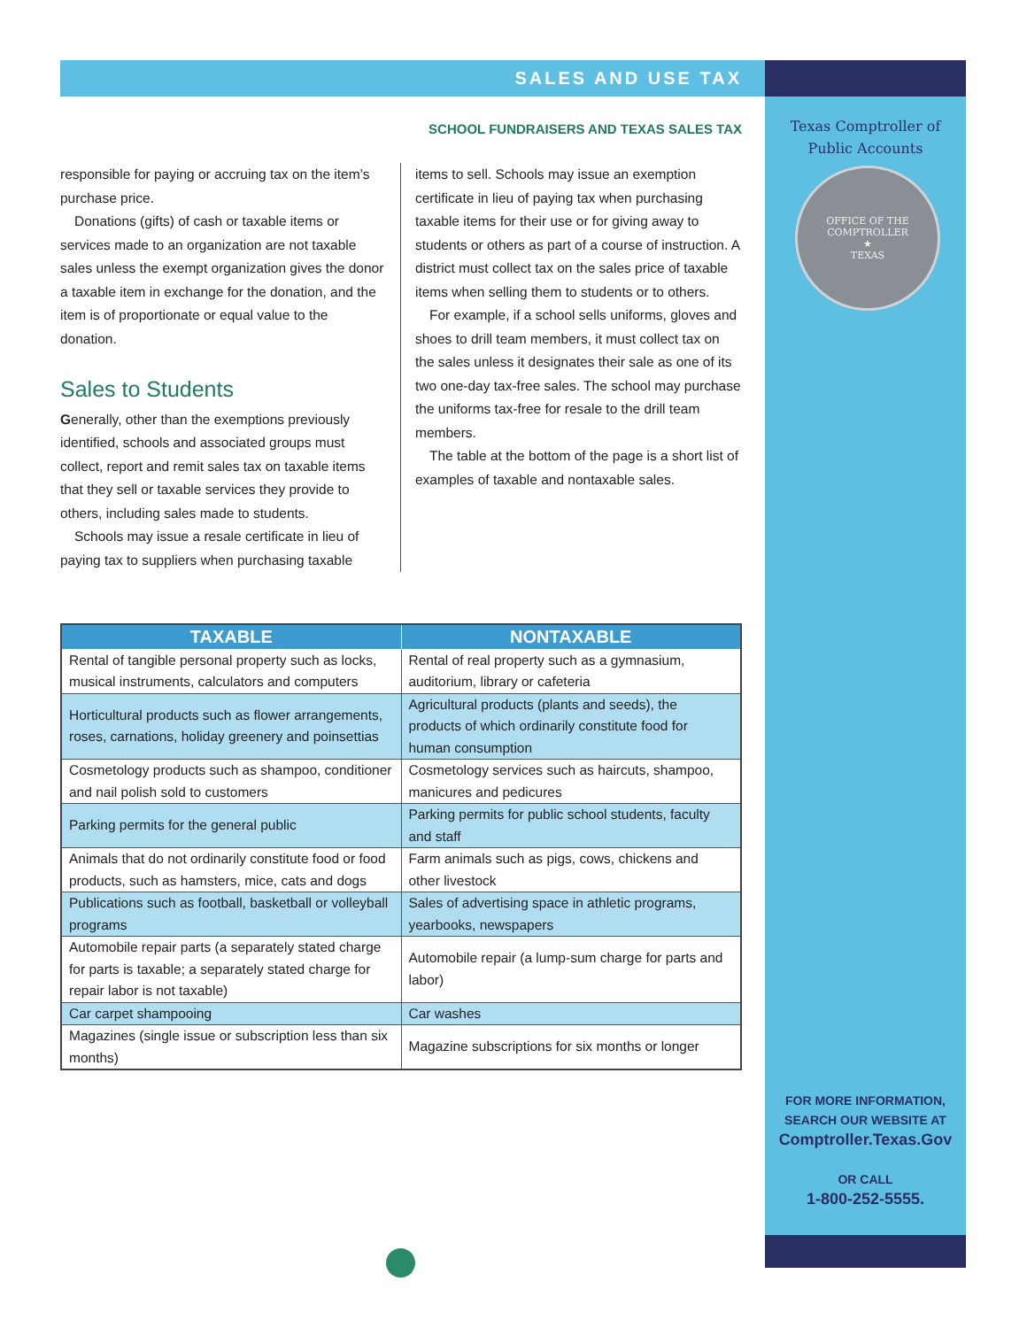Texas Comptroller of
Public Accounts
OFFICE OF THE COMPTROLLER
★
TEXAS
FOR MORE INFORMATION,
SEARCH OUR WEBSITE AT
Comptroller.Texas.Gov
OR CALL
1-800-252-5555.
SALES AND USE TAX
SCHOOL FUNDRAISERS AND TEXAS SALES TAX
responsible for paying or accruing tax on the item’s purchase price.
Donations (gifts) of cash or taxable items or services made to an organization are not taxable sales unless the exempt organization gives the donor a taxable item in exchange for the donation, and the item is of proportionate or equal value to the donation.
Sales to Students
Generally, other than the exemptions previously identified, schools and associated groups must collect, report and remit sales tax on taxable items that they sell or taxable services they provide to others, including sales made to students.
Schools may issue a resale certificate in lieu of paying tax to suppliers when purchasing taxable
items to sell. Schools may issue an exemption certificate in lieu of paying tax when purchasing taxable items for their use or for giving away to students or others as part of a course of instruction. A district must collect tax on the sales price of taxable items when selling them to students or to others.
For example, if a school sells uniforms, gloves and shoes to drill team members, it must collect tax on the sales unless it designates their sale as one of its two one-day tax-free sales. The school may purchase the uniforms tax-free for resale to the drill team members.
The table at the bottom of the page is a short list of examples of taxable and nontaxable sales.
| TAXABLE | NONTAXABLE |
| --- | --- |
| Rental of tangible personal property such as locks, musical instruments, calculators and computers | Rental of real property such as a gymnasium, auditorium, library or cafeteria |
| Horticultural products such as flower arrangements, roses, carnations, holiday greenery and poinsettias | Agricultural products (plants and seeds), the products of which ordinarily constitute food for human consumption |
| Cosmetology products such as shampoo, conditioner and nail polish sold to customers | Cosmetology services such as haircuts, shampoo, manicures and pedicures |
| Parking permits for the general public | Parking permits for public school students, faculty and staff |
| Animals that do not ordinarily constitute food or food products, such as hamsters, mice, cats and dogs | Farm animals such as pigs, cows, chickens and other livestock |
| Publications such as football, basketball or volleyball programs | Sales of advertising space in athletic programs, yearbooks, newspapers |
| Automobile repair parts (a separately stated charge for parts is taxable; a separately stated charge for repair labor is not taxable) | Automobile repair (a lump-sum charge for parts and labor) |
| Car carpet shampooing | Car washes |
| Magazines (single issue or subscription less than six months) | Magazine subscriptions for six months or longer |